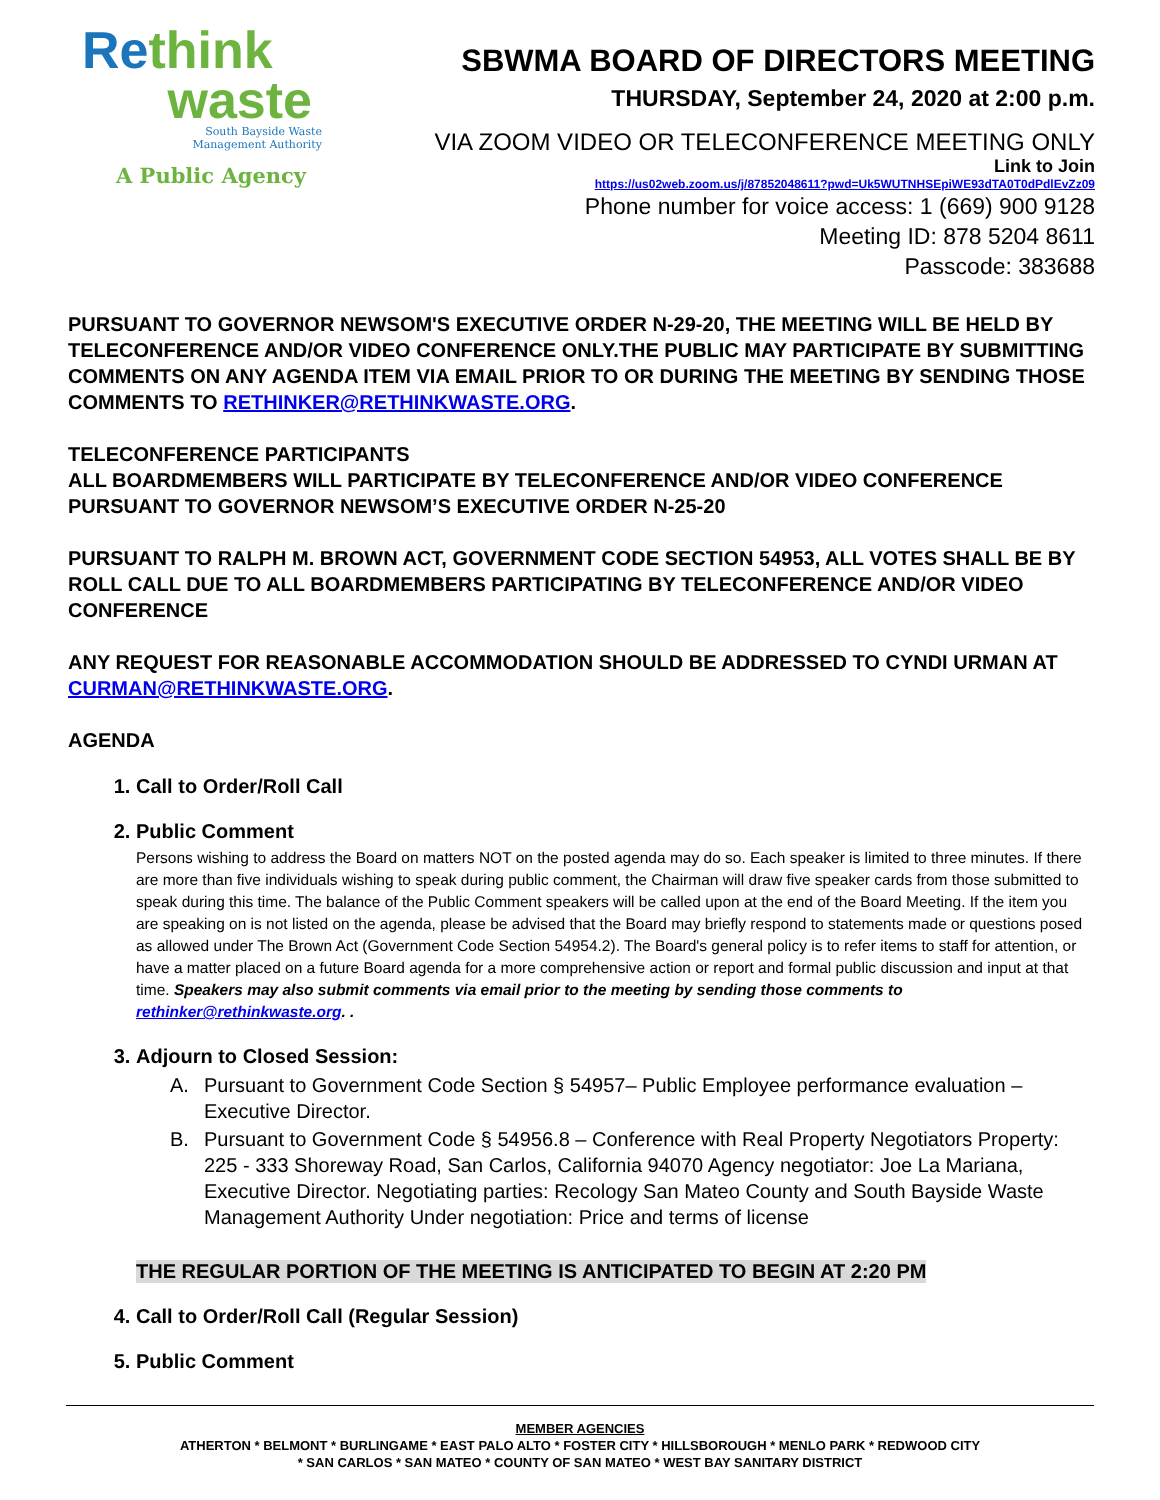Rethink
waste
South Bayside Waste
Management Authority
A Public Agency
SBWMA BOARD OF DIRECTORS MEETING
THURSDAY, September 24, 2020 at 2:00 p.m.
VIA ZOOM VIDEO OR TELECONFERENCE MEETING ONLY
Link to Join
https://us02web.zoom.us/j/87852048611?pwd=Uk5WUTNHSEpiWE93dTA0T0dPdlEvZz09
Phone number for voice access: 1 (669) 900 9128
Meeting ID: 878 5204 8611
Passcode: 383688
PURSUANT TO GOVERNOR NEWSOM'S EXECUTIVE ORDER N-29-20, THE MEETING WILL BE HELD BY TELECONFERENCE AND/OR VIDEO CONFERENCE ONLY.THE PUBLIC MAY PARTICIPATE BY SUBMITTING COMMENTS ON ANY AGENDA ITEM VIA EMAIL PRIOR TO OR DURING THE MEETING BY SENDING THOSE COMMENTS TO RETHINKER@RETHINKWASTE.ORG.
TELECONFERENCE PARTICIPANTS
ALL BOARDMEMBERS WILL PARTICIPATE BY TELECONFERENCE AND/OR VIDEO CONFERENCE PURSUANT TO GOVERNOR NEWSOM’S EXECUTIVE ORDER N-25-20
PURSUANT TO RALPH M. BROWN ACT, GOVERNMENT CODE SECTION 54953, ALL VOTES SHALL BE BY ROLL CALL DUE TO ALL BOARDMEMBERS PARTICIPATING BY TELECONFERENCE AND/OR VIDEO CONFERENCE
ANY REQUEST FOR REASONABLE ACCOMMODATION SHOULD BE ADDRESSED TO CYNDI URMAN AT CURMAN@RETHINKWASTE.ORG.
AGENDA
1. Call to Order/Roll Call
2. Public Comment
Persons wishing to address the Board on matters NOT on the posted agenda may do so. Each speaker is limited to three minutes. If there are more than five individuals wishing to speak during public comment, the Chairman will draw five speaker cards from those submitted to speak during this time. The balance of the Public Comment speakers will be called upon at the end of the Board Meeting. If the item you are speaking on is not listed on the agenda, please be advised that the Board may briefly respond to statements made or questions posed as allowed under The Brown Act (Government Code Section 54954.2). The Board's general policy is to refer items to staff for attention, or have a matter placed on a future Board agenda for a more comprehensive action or report and formal public discussion and input at that time. Speakers may also submit comments via email prior to the meeting by sending those comments to rethinker@rethinkwaste.org. .
3. Adjourn to Closed Session:
A. Pursuant to Government Code Section § 54957– Public Employee performance evaluation – Executive Director.
B. Pursuant to Government Code § 54956.8 – Conference with Real Property Negotiators Property: 225 - 333 Shoreway Road, San Carlos, California 94070 Agency negotiator: Joe La Mariana, Executive Director. Negotiating parties: Recology San Mateo County and South Bayside Waste Management Authority Under negotiation: Price and terms of license
THE REGULAR PORTION OF THE MEETING IS ANTICIPATED TO BEGIN AT 2:20 PM
4. Call to Order/Roll Call (Regular Session)
5. Public Comment
MEMBER AGENCIES
ATHERTON * BELMONT * BURLINGAME * EAST PALO ALTO * FOSTER CITY * HILLSBOROUGH * MENLO PARK * REDWOOD CITY
* SAN CARLOS * SAN MATEO * COUNTY OF SAN MATEO * WEST BAY SANITARY DISTRICT